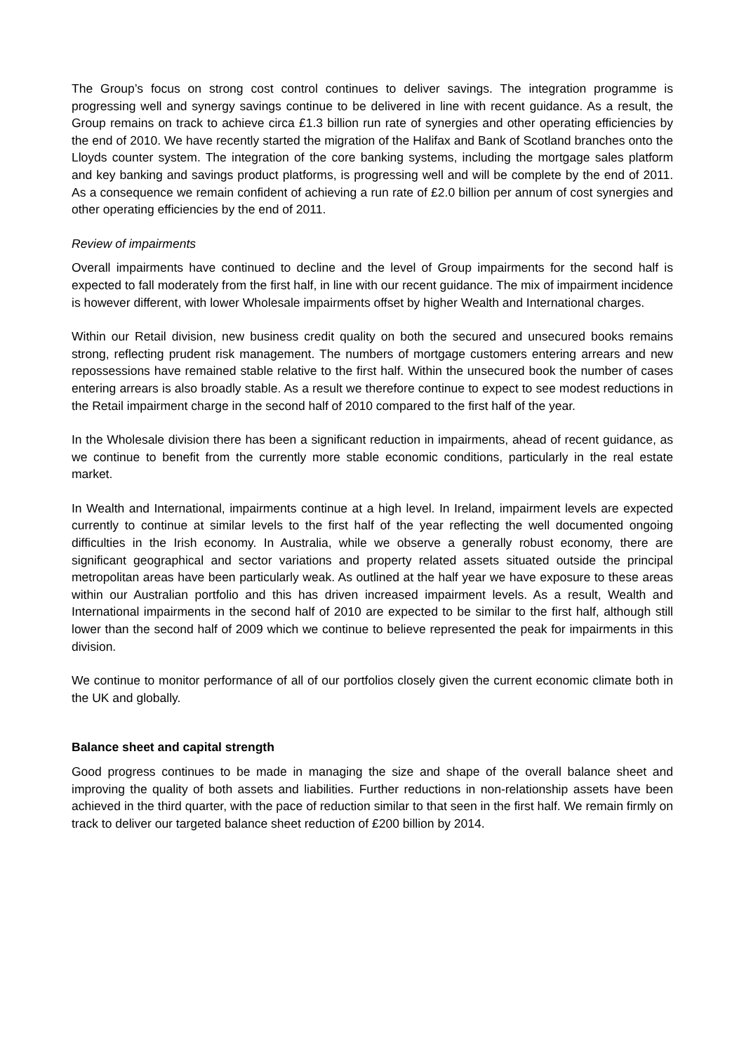The Group’s focus on strong cost control continues to deliver savings. The integration programme is progressing well and synergy savings continue to be delivered in line with recent guidance. As a result, the Group remains on track to achieve circa £1.3 billion run rate of synergies and other operating efficiencies by the end of 2010. We have recently started the migration of the Halifax and Bank of Scotland branches onto the Lloyds counter system. The integration of the core banking systems, including the mortgage sales platform and key banking and savings product platforms, is progressing well and will be complete by the end of 2011. As a consequence we remain confident of achieving a run rate of £2.0 billion per annum of cost synergies and other operating efficiencies by the end of 2011.
Review of impairments
Overall impairments have continued to decline and the level of Group impairments for the second half is expected to fall moderately from the first half, in line with our recent guidance. The mix of impairment incidence is however different, with lower Wholesale impairments offset by higher Wealth and International charges.
Within our Retail division, new business credit quality on both the secured and unsecured books remains strong, reflecting prudent risk management. The numbers of mortgage customers entering arrears and new repossessions have remained stable relative to the first half. Within the unsecured book the number of cases entering arrears is also broadly stable. As a result we therefore continue to expect to see modest reductions in the Retail impairment charge in the second half of 2010 compared to the first half of the year.
In the Wholesale division there has been a significant reduction in impairments, ahead of recent guidance, as we continue to benefit from the currently more stable economic conditions, particularly in the real estate market.
In Wealth and International, impairments continue at a high level. In Ireland, impairment levels are expected currently to continue at similar levels to the first half of the year reflecting the well documented ongoing difficulties in the Irish economy. In Australia, while we observe a generally robust economy, there are significant geographical and sector variations and property related assets situated outside the principal metropolitan areas have been particularly weak. As outlined at the half year we have exposure to these areas within our Australian portfolio and this has driven increased impairment levels. As a result, Wealth and International impairments in the second half of 2010 are expected to be similar to the first half, although still lower than the second half of 2009 which we continue to believe represented the peak for impairments in this division.
We continue to monitor performance of all of our portfolios closely given the current economic climate both in the UK and globally.
Balance sheet and capital strength
Good progress continues to be made in managing the size and shape of the overall balance sheet and improving the quality of both assets and liabilities. Further reductions in non-relationship assets have been achieved in the third quarter, with the pace of reduction similar to that seen in the first half. We remain firmly on track to deliver our targeted balance sheet reduction of £200 billion by 2014.